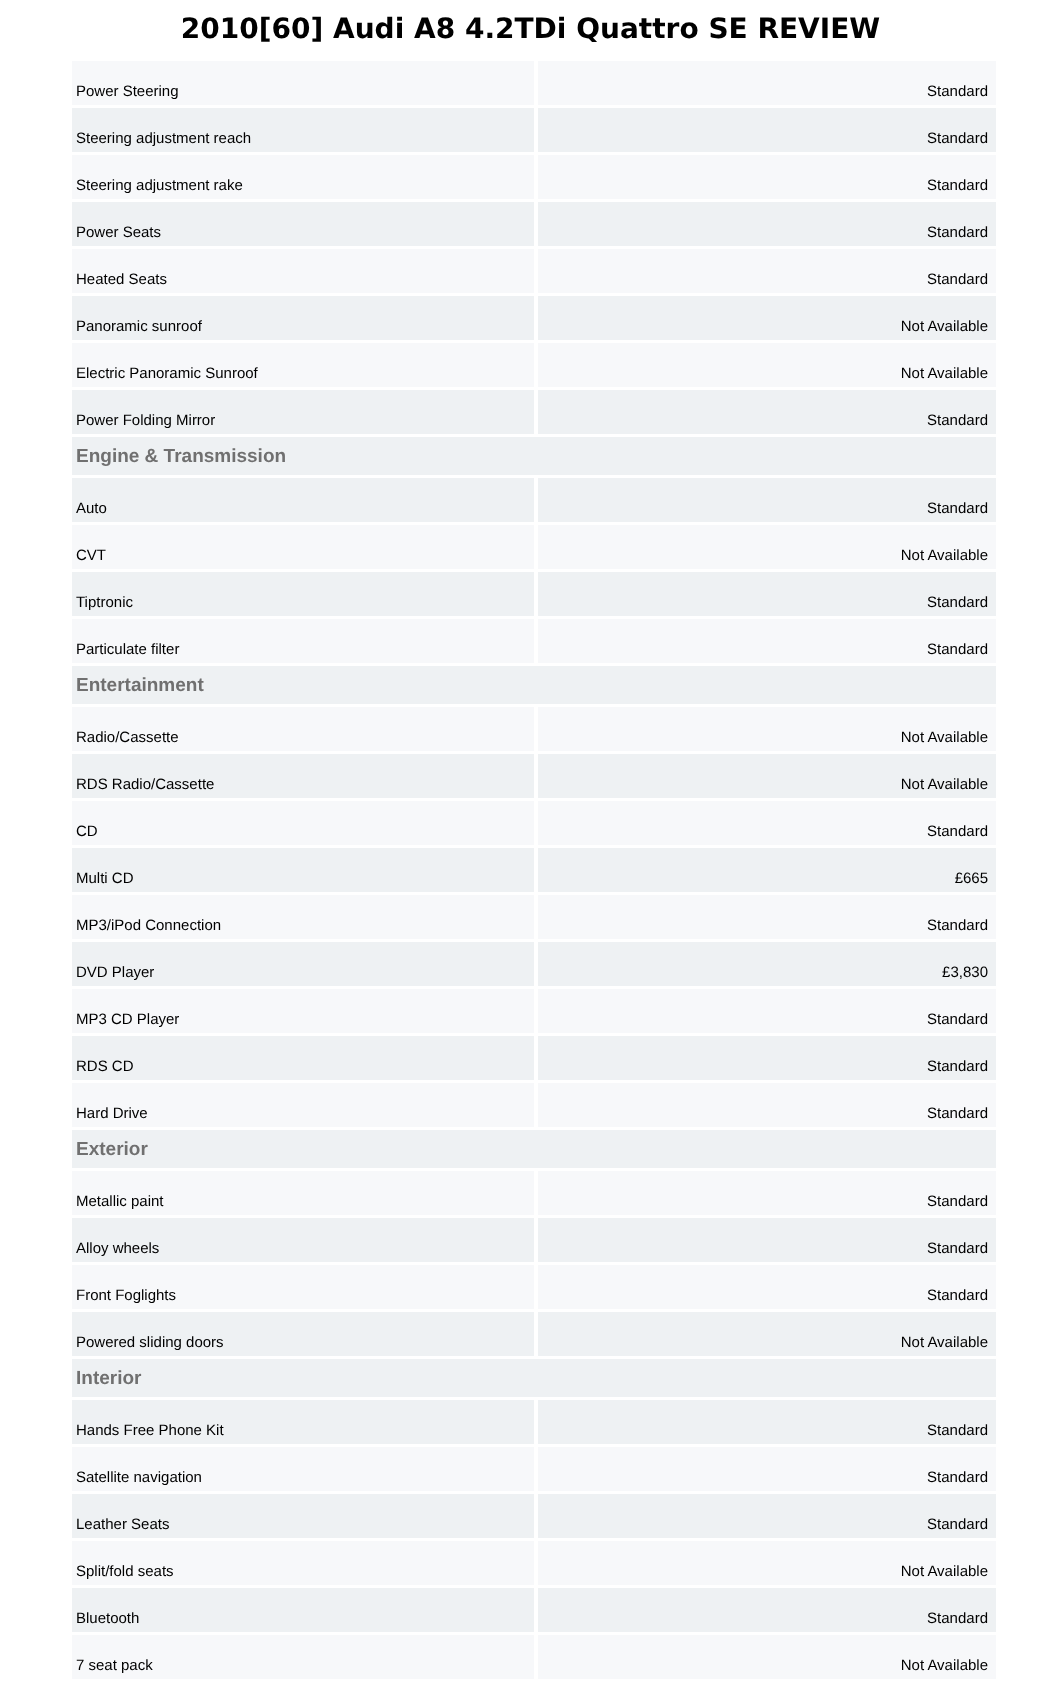2010[60] Audi A8 4.2TDi Quattro SE REVIEW
| Power Steering | Standard |
| Steering adjustment reach | Standard |
| Steering adjustment rake | Standard |
| Power Seats | Standard |
| Heated Seats | Standard |
| Panoramic sunroof | Not Available |
| Electric Panoramic Sunroof | Not Available |
| Power Folding Mirror | Standard |
| Engine & Transmission | |
| Auto | Standard |
| CVT | Not Available |
| Tiptronic | Standard |
| Particulate filter | Standard |
| Entertainment | |
| Radio/Cassette | Not Available |
| RDS Radio/Cassette | Not Available |
| CD | Standard |
| Multi CD | £665 |
| MP3/iPod Connection | Standard |
| DVD Player | £3,830 |
| MP3 CD Player | Standard |
| RDS CD | Standard |
| Hard Drive | Standard |
| Exterior | |
| Metallic paint | Standard |
| Alloy wheels | Standard |
| Front Foglights | Standard |
| Powered sliding doors | Not Available |
| Interior | |
| Hands Free Phone Kit | Standard |
| Satellite navigation | Standard |
| Leather Seats | Standard |
| Split/fold seats | Not Available |
| Bluetooth | Standard |
| 7 seat pack | Not Available |